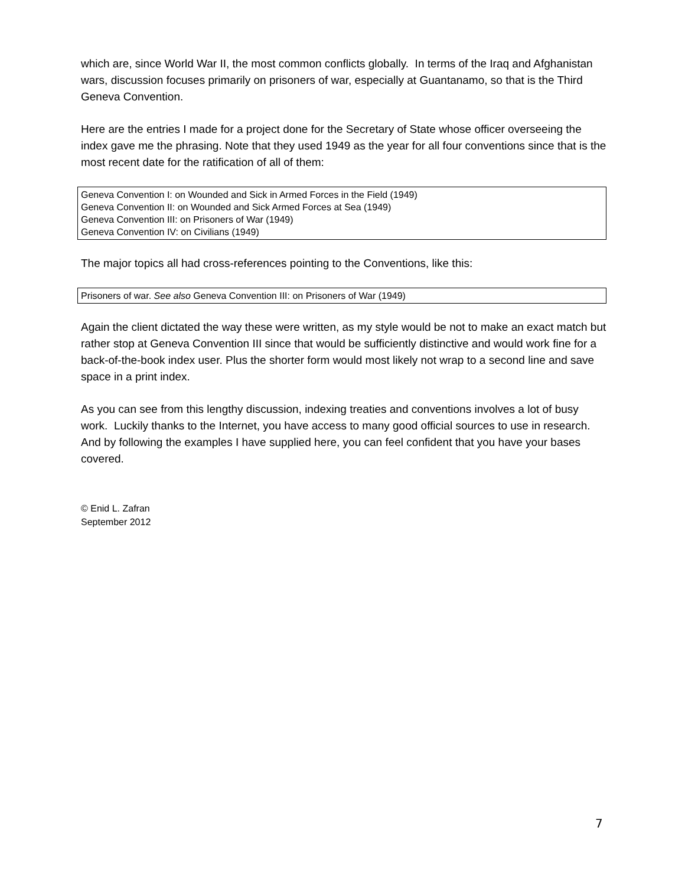which are, since World War II, the most common conflicts globally. In terms of the Iraq and Afghanistan wars, discussion focuses primarily on prisoners of war, especially at Guantanamo, so that is the Third Geneva Convention.
Here are the entries I made for a project done for the Secretary of State whose officer overseeing the index gave me the phrasing. Note that they used 1949 as the year for all four conventions since that is the most recent date for the ratification of all of them:
Geneva Convention I: on Wounded and Sick in Armed Forces in the Field (1949)
Geneva Convention II: on Wounded and Sick Armed Forces at Sea (1949)
Geneva Convention III: on Prisoners of War (1949)
Geneva Convention IV: on Civilians (1949)
The major topics all had cross-references pointing to the Conventions, like this:
Prisoners of war. See also Geneva Convention III: on Prisoners of War (1949)
Again the client dictated the way these were written, as my style would be not to make an exact match but rather stop at Geneva Convention III since that would be sufficiently distinctive and would work fine for a back-of-the-book index user. Plus the shorter form would most likely not wrap to a second line and save space in a print index.
As you can see from this lengthy discussion, indexing treaties and conventions involves a lot of busy work. Luckily thanks to the Internet, you have access to many good official sources to use in research. And by following the examples I have supplied here, you can feel confident that you have your bases covered.
© Enid L. Zafran
September 2012
7